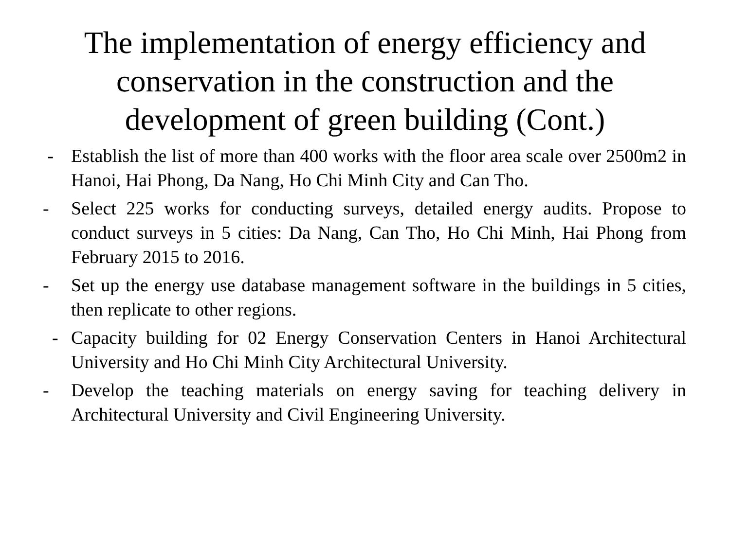The implementation of energy efficiency and conservation in the construction and the development of green building (Cont.)
- Establish the list of more than 400 works with the floor area scale over 2500m2 in Hanoi, Hai Phong, Da Nang, Ho Chi Minh City and Can Tho.
- Select 225 works for conducting surveys, detailed energy audits. Propose to conduct surveys in 5 cities: Da Nang, Can Tho, Ho Chi Minh, Hai Phong from February 2015 to 2016.
- Set up the energy use database management software in the buildings in 5 cities, then replicate to other regions.
- Capacity building for 02 Energy Conservation Centers in Hanoi Architectural University and Ho Chi Minh City Architectural University.
- Develop the teaching materials on energy saving for teaching delivery in Architectural University and Civil Engineering University.